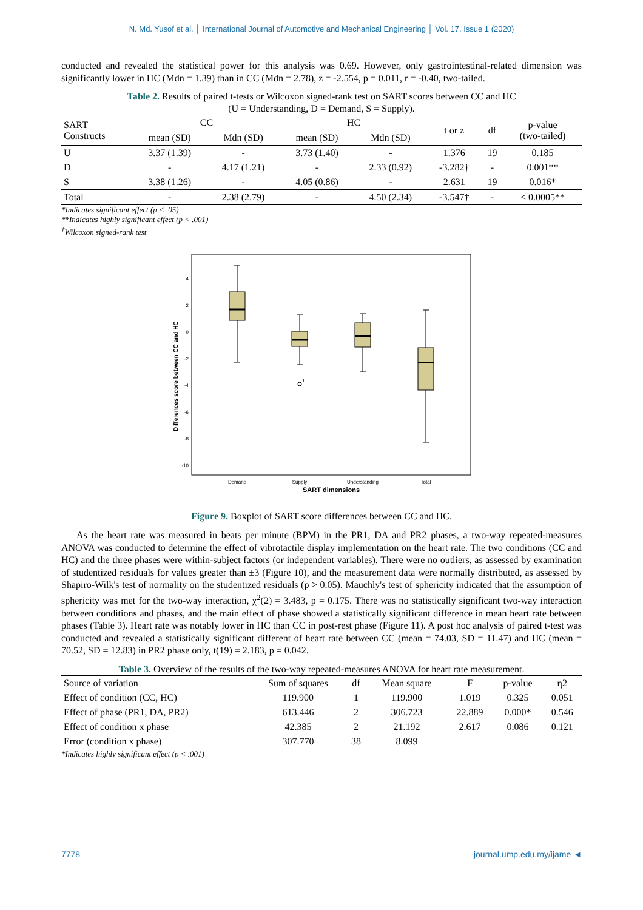N. Md. Yusof et al. │ International Journal of Automotive and Mechanical Engineering │ Vol. 17, Issue 1 (2020)
conducted and revealed the statistical power for this analysis was 0.69. However, only gastrointestinal-related dimension was significantly lower in HC (Mdn = 1.39) than in CC (Mdn = 2.78), z = -2.554, p = 0.011, r = -0.40, two-tailed.
Table 2. Results of paired t-tests or Wilcoxon signed-rank test on SART scores between CC and HC
(U = Understanding, D = Demand, S = Supply).
| SART Constructs | CC | | HC | | t or z | df | p-value (two-tailed) |
| --- | --- | --- | --- | --- | --- | --- | --- |
| | mean (SD) | Mdn (SD) | mean (SD) | Mdn (SD) | | | |
| U | 3.37 (1.39) | - | 3.73 (1.40) | - | 1.376 | 19 | 0.185 |
| D | - | 4.17 (1.21) | - | 2.33 (0.92) | -3.282† | - | 0.001** |
| S | 3.38 (1.26) | - | 4.05 (0.86) | - | 2.631 | 19 | 0.016* |
| Total | - | 2.38 (2.79) | - | 4.50 (2.34) | -3.547† | - | < 0.0005** |
*Indicates significant effect (p < .05)
**Indicates highly significant effect (p < .001)
<sup>†</sup> Wilcoxon signed-rank test
Differences score between CC and HC
4
2
0
-2
-4
-6
-8
-10
1
Demand
Supply
Understanding
Total
SART dimensions
Figure 9. Boxplot of SART score differences between CC and HC.
As the heart rate was measured in beats per minute (BPM) in the PR1, DA and PR2 phases, a two-way repeated-measures ANOVA was conducted to determine the effect of vibrotactile display implementation on the heart rate. The two conditions (CC and HC) and the three phases were within-subject factors (or independent variables). There were no outliers, as assessed by examination of studentized residuals for values greater than ±3 (Figure 10), and the measurement data were normally distributed, as assessed by Shapiro-Wilk's test of normality on the studentized residuals (p > 0.05). Mauchly's test of sphericity indicated that the assumption of sphericity was met for the two-way interaction, χ<sup>2</sup>(2) = 3.483, p = 0.175. There was no statistically significant two-way interaction between conditions and phases, and the main effect of phase showed a statistically significant difference in mean heart rate between phases (Table 3). Heart rate was notably lower in HC than CC in post-rest phase (Figure 11). A post hoc analysis of paired t-test was conducted and revealed a statistically significant different of heart rate between CC (mean = 74.03, SD = 11.47) and HC (mean = 70.52, SD = 12.83) in PR2 phase only, t(19) = 2.183, p = 0.042.
Table 3. Overview of the results of the two-way repeated-measures ANOVA for heart rate measurement.
| Source of variation | Sum of squares | df | Mean square | F | p-value | η2 |
| --- | --- | --- | --- | --- | --- | --- |
| Effect of condition (CC, HC) | 119.900 | 1 | 119.900 | 1.019 | 0.325 | 0.051 |
| Effect of phase (PR1, DA, PR2) | 613.446 | 2 | 306.723 | 22.889 | 0.000* | 0.546 |
| Effect of condition x phase | 42.385 | 2 | 21.192 | 2.617 | 0.086 | 0.121 |
| Error (condition x phase) | 307.770 | 38 | 8.099 | | | |
*Indicates highly significant effect (p < .001)
7778 journal.ump.edu.my/ijame ◄